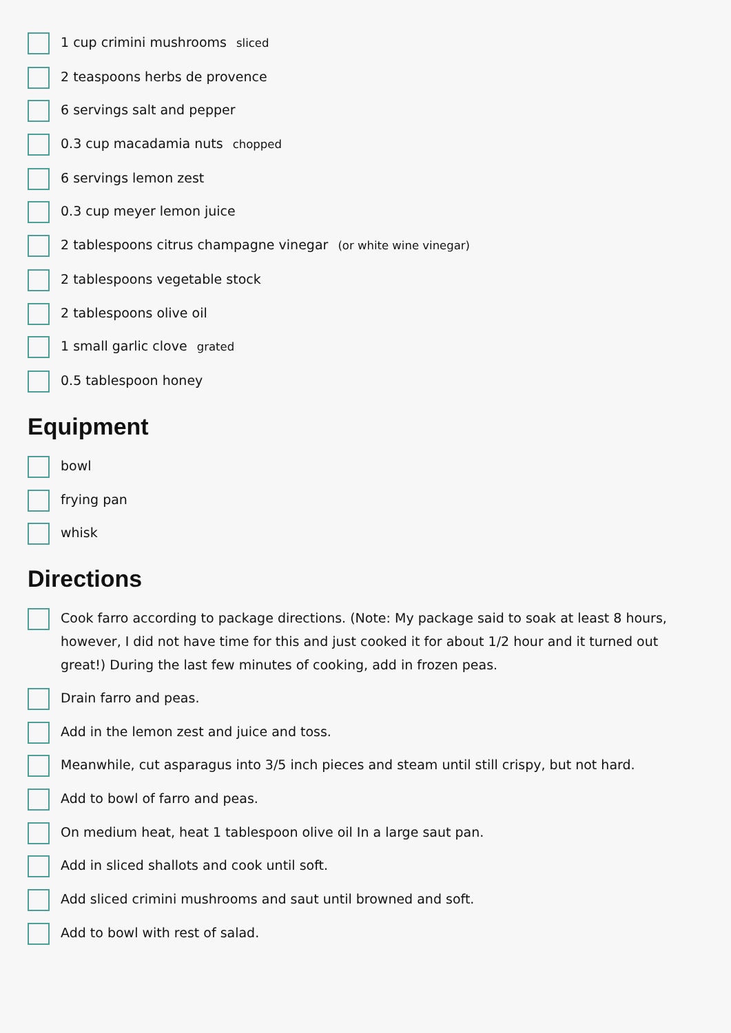1 cup crimini mushrooms sliced
2 teaspoons herbs de provence
6 servings salt and pepper
0.3 cup macadamia nuts chopped
6 servings lemon zest
0.3 cup meyer lemon juice
2 tablespoons citrus champagne vinegar (or white wine vinegar)
2 tablespoons vegetable stock
2 tablespoons olive oil
1 small garlic clove grated
0.5 tablespoon honey
Equipment
bowl
frying pan
whisk
Directions
Cook farro according to package directions. (Note: My package said to soak at least 8 hours, however, I did not have time for this and just cooked it for about 1/2 hour and it turned out great!) During the last few minutes of cooking, add in frozen peas.
Drain farro and peas.
Add in the lemon zest and juice and toss.
Meanwhile, cut asparagus into 3/5 inch pieces and steam until still crispy, but not hard.
Add to bowl of farro and peas.
On medium heat, heat 1 tablespoon olive oil In a large saut pan.
Add in sliced shallots and cook until soft.
Add sliced crimini mushrooms and saut until browned and soft.
Add to bowl with rest of salad.